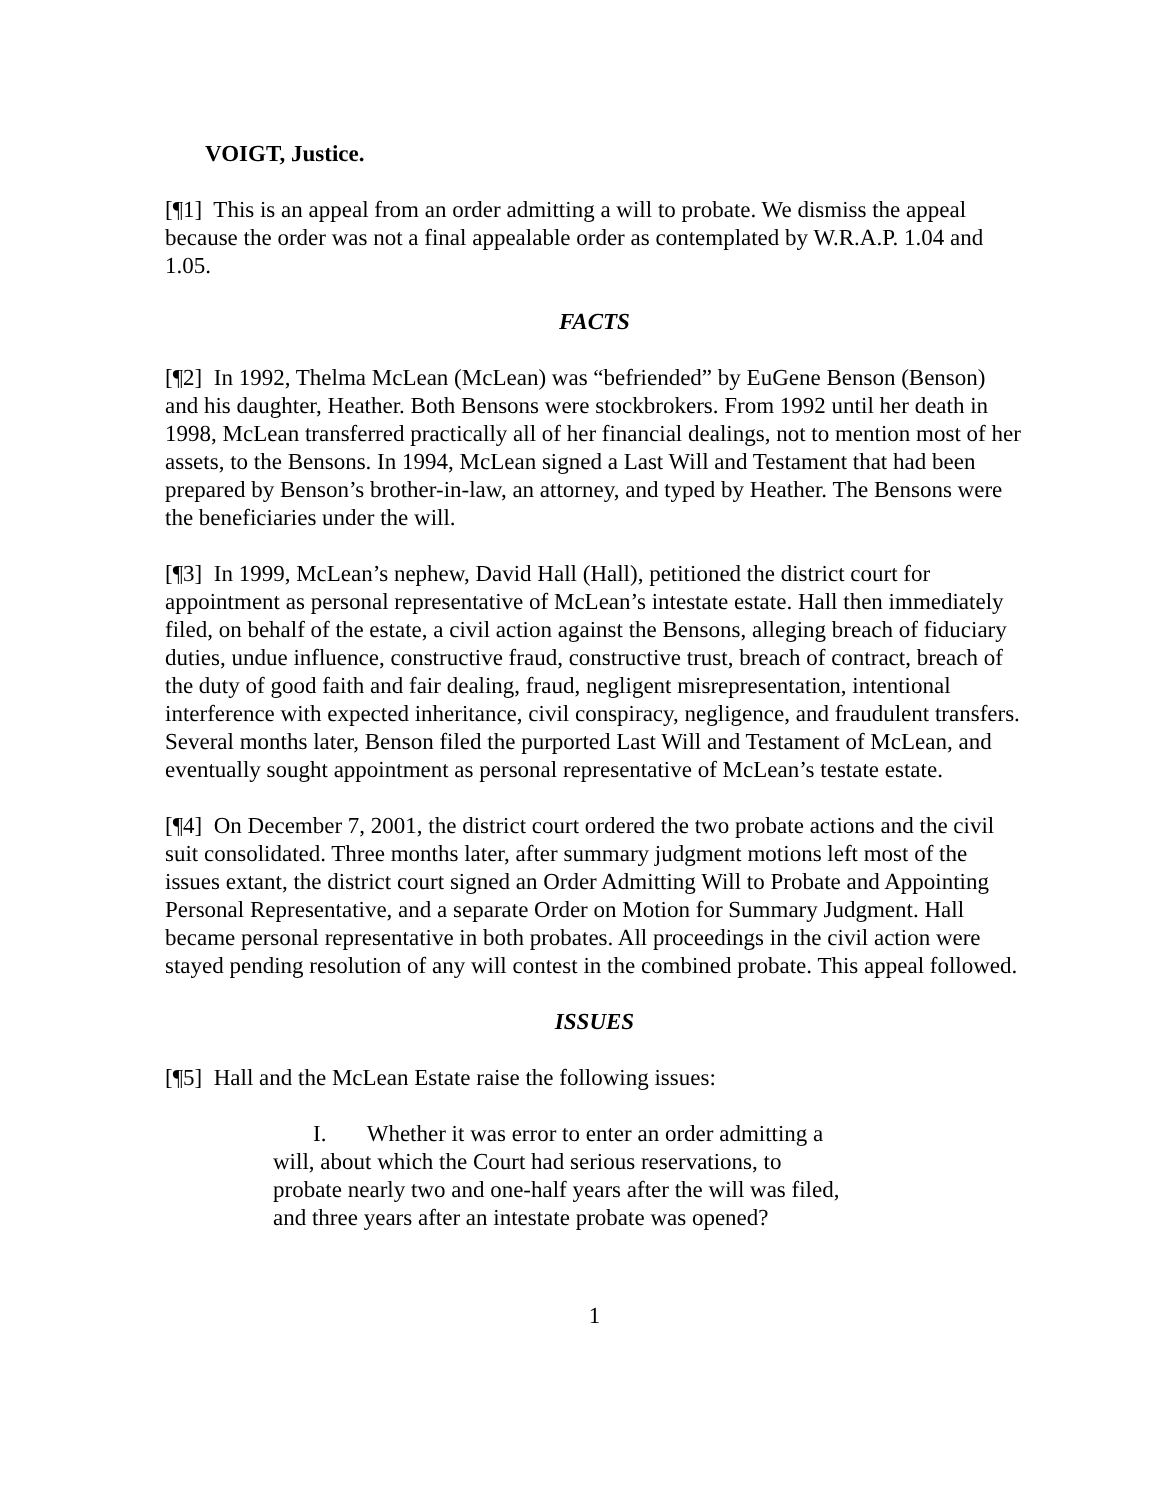VOIGT, Justice.
[¶1] This is an appeal from an order admitting a will to probate. We dismiss the appeal because the order was not a final appealable order as contemplated by W.R.A.P. 1.04 and 1.05.
FACTS
[¶2] In 1992, Thelma McLean (McLean) was “befriended” by EuGene Benson (Benson) and his daughter, Heather. Both Bensons were stockbrokers. From 1992 until her death in 1998, McLean transferred practically all of her financial dealings, not to mention most of her assets, to the Bensons. In 1994, McLean signed a Last Will and Testament that had been prepared by Benson’s brother-in-law, an attorney, and typed by Heather. The Bensons were the beneficiaries under the will.
[¶3] In 1999, McLean’s nephew, David Hall (Hall), petitioned the district court for appointment as personal representative of McLean’s intestate estate. Hall then immediately filed, on behalf of the estate, a civil action against the Bensons, alleging breach of fiduciary duties, undue influence, constructive fraud, constructive trust, breach of contract, breach of the duty of good faith and fair dealing, fraud, negligent misrepresentation, intentional interference with expected inheritance, civil conspiracy, negligence, and fraudulent transfers. Several months later, Benson filed the purported Last Will and Testament of McLean, and eventually sought appointment as personal representative of McLean’s testate estate.
[¶4] On December 7, 2001, the district court ordered the two probate actions and the civil suit consolidated. Three months later, after summary judgment motions left most of the issues extant, the district court signed an Order Admitting Will to Probate and Appointing Personal Representative, and a separate Order on Motion for Summary Judgment. Hall became personal representative in both probates. All proceedings in the civil action were stayed pending resolution of any will contest in the combined probate. This appeal followed.
ISSUES
[¶5] Hall and the McLean Estate raise the following issues:
I. Whether it was error to enter an order admitting a will, about which the Court had serious reservations, to probate nearly two and one-half years after the will was filed, and three years after an intestate probate was opened?
1